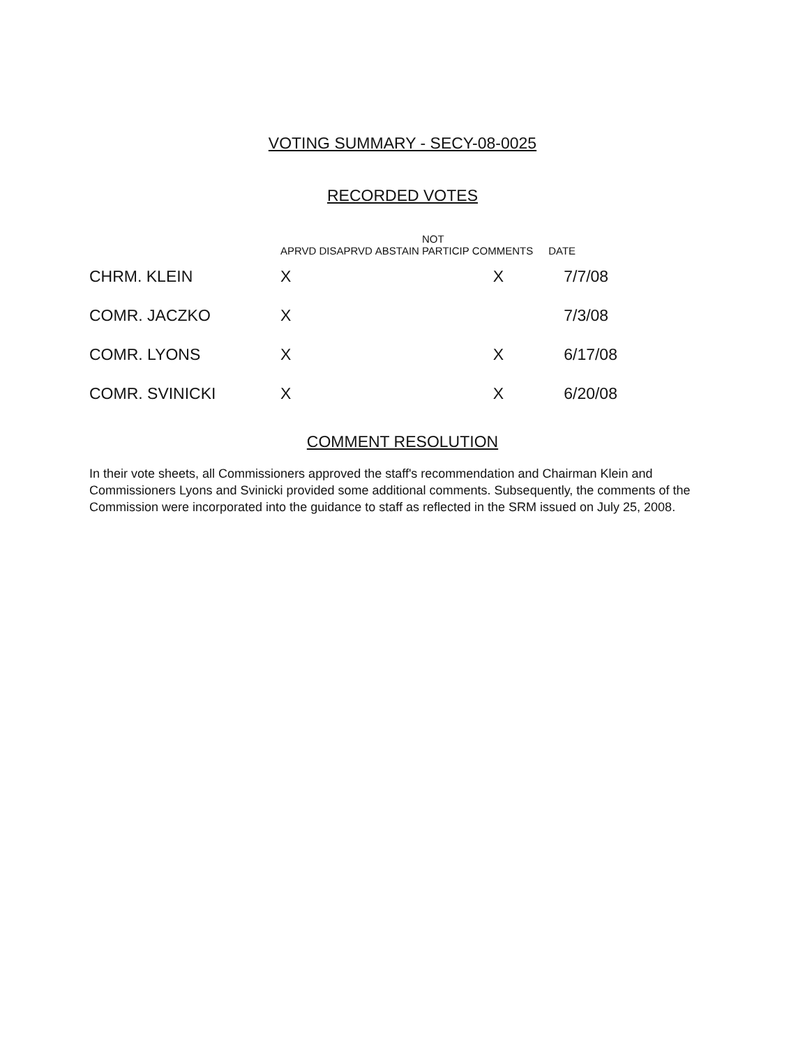VOTING SUMMARY - SECY-08-0025
RECORDED VOTES
| | APRVD | DISAPRVD | ABSTAIN | NOT PARTICIP | COMMENTS | DATE |
| --- | --- | --- | --- | --- | --- | --- |
| CHRM. KLEIN | X | | | | X | 7/7/08 |
| COMR. JACZKO | X | | | | | 7/3/08 |
| COMR. LYONS | X | | | | X | 6/17/08 |
| COMR. SVINICKI | X | | | | X | 6/20/08 |
COMMENT RESOLUTION
In their vote sheets, all Commissioners approved the staff's recommendation and Chairman Klein and Commissioners Lyons and Svinicki provided some additional comments. Subsequently, the comments of the Commission were incorporated into the guidance to staff as reflected in the SRM issued on July 25, 2008.